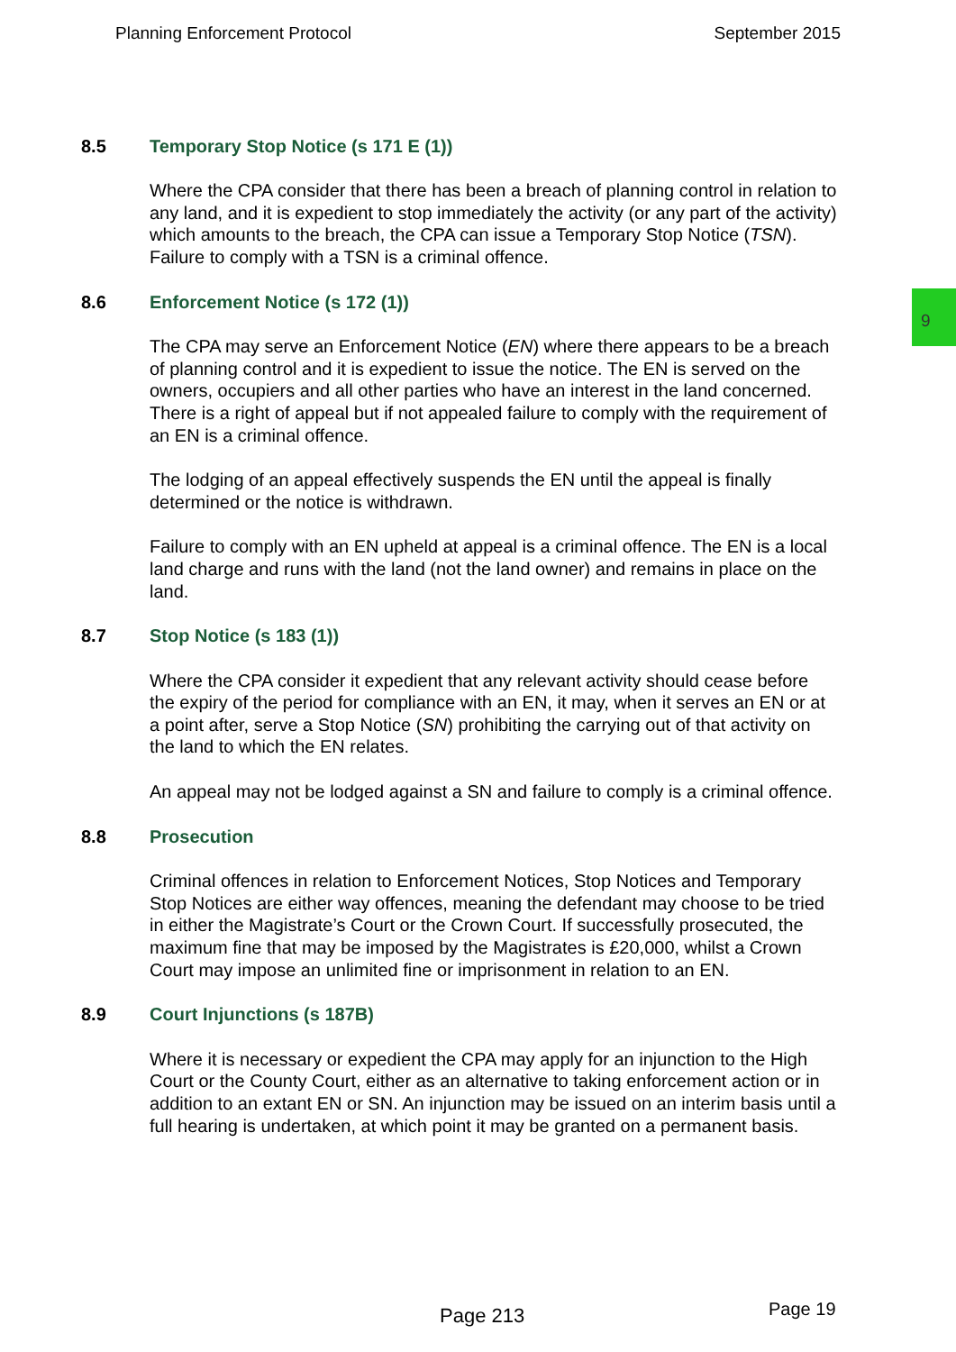Planning Enforcement Protocol September 2015
9
8.5 Temporary Stop Notice (s 171 E (1))
Where the CPA consider that there has been a breach of planning control in relation to any land, and it is expedient to stop immediately the activity (or any part of the activity) which amounts to the breach, the CPA can issue a Temporary Stop Notice (TSN). Failure to comply with a TSN is a criminal offence.
8.6 Enforcement Notice (s 172 (1))
The CPA may serve an Enforcement Notice (EN) where there appears to be a breach of planning control and it is expedient to issue the notice. The EN is served on the owners, occupiers and all other parties who have an interest in the land concerned. There is a right of appeal but if not appealed failure to comply with the requirement of an EN is a criminal offence.
The lodging of an appeal effectively suspends the EN until the appeal is finally determined or the notice is withdrawn.
Failure to comply with an EN upheld at appeal is a criminal offence. The EN is a local land charge and runs with the land (not the land owner) and remains in place on the land.
8.7 Stop Notice (s 183 (1))
Where the CPA consider it expedient that any relevant activity should cease before the expiry of the period for compliance with an EN, it may, when it serves an EN or at a point after, serve a Stop Notice (SN) prohibiting the carrying out of that activity on the land to which the EN relates.
An appeal may not be lodged against a SN and failure to comply is a criminal offence.
8.8 Prosecution
Criminal offences in relation to Enforcement Notices, Stop Notices and Temporary Stop Notices are either way offences, meaning the defendant may choose to be tried in either the Magistrate’s Court or the Crown Court. If successfully prosecuted, the maximum fine that may be imposed by the Magistrates is £20,000, whilst a Crown Court may impose an unlimited fine or imprisonment in relation to an EN.
8.9 Court Injunctions (s 187B)
Where it is necessary or expedient the CPA may apply for an injunction to the High Court or the County Court, either as an alternative to taking enforcement action or in addition to an extant EN or SN. An injunction may be issued on an interim basis until a full hearing is undertaken, at which point it may be granted on a permanent basis.
Page 213 Page 19